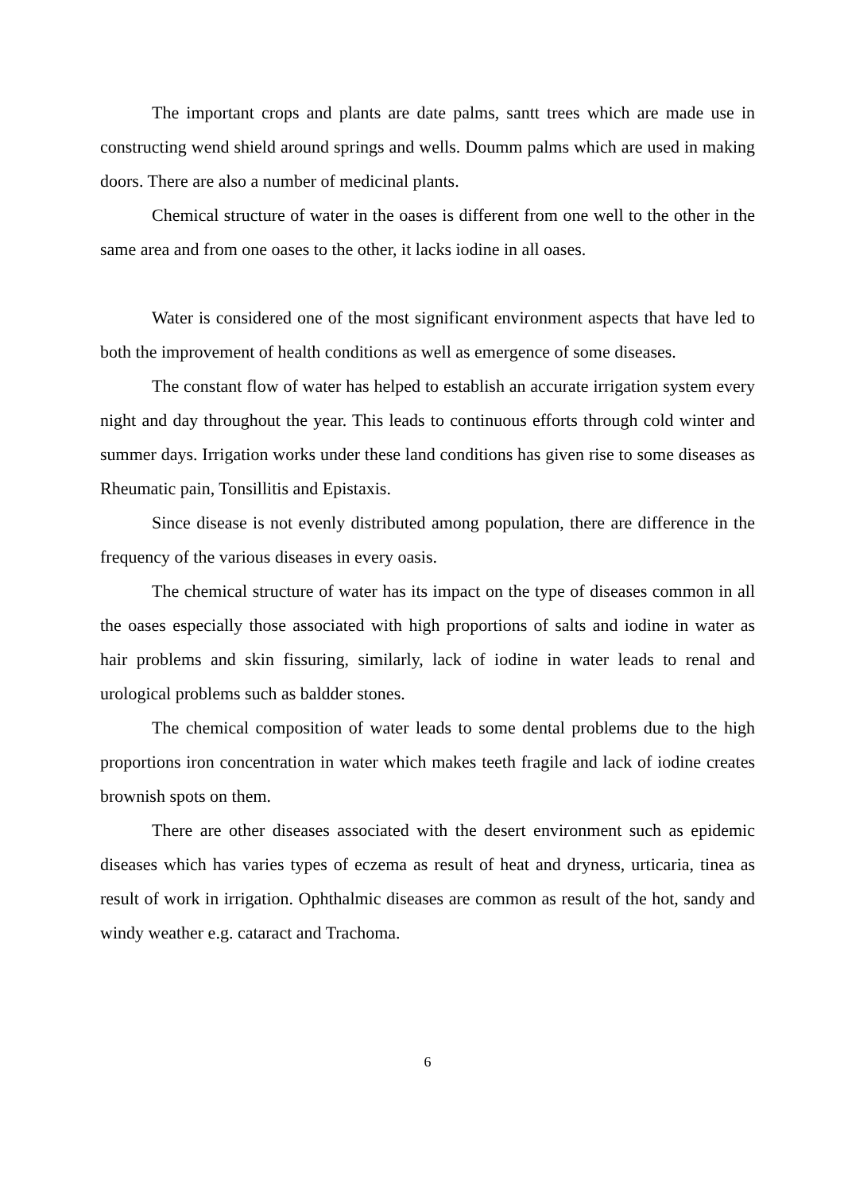The important crops and plants are date palms, santt trees which are made use in constructing wend shield around springs and wells. Doumm palms which are used in making doors. There are also a number of medicinal plants.
Chemical structure of water in the oases is different from one well to the other in the same area and from one oases to the other, it lacks iodine in all oases.
Water is considered one of the most significant environment aspects that have led to both the improvement of health conditions as well as emergence of some diseases.
The constant flow of water has helped to establish an accurate irrigation system every night and day throughout the year. This leads to continuous efforts through cold winter and summer days. Irrigation works under these land conditions has given rise to some diseases as Rheumatic pain, Tonsillitis and Epistaxis.
Since disease is not evenly distributed among population, there are difference in the frequency of the various diseases in every oasis.
The chemical structure of water has its impact on the type of diseases common in all the oases especially those associated with high proportions of salts and iodine in water as hair problems and skin fissuring, similarly, lack of iodine in water leads to renal and urological problems such as baldder stones.
The chemical composition of water leads to some dental problems due to the high proportions iron concentration in water which makes teeth fragile and lack of iodine creates brownish spots on them.
There are other diseases associated with the desert environment such as epidemic diseases which has varies types of eczema as result of heat and dryness, urticaria, tinea as result of work in irrigation. Ophthalmic diseases are common as result of the hot, sandy and windy weather e.g. cataract and Trachoma.
6